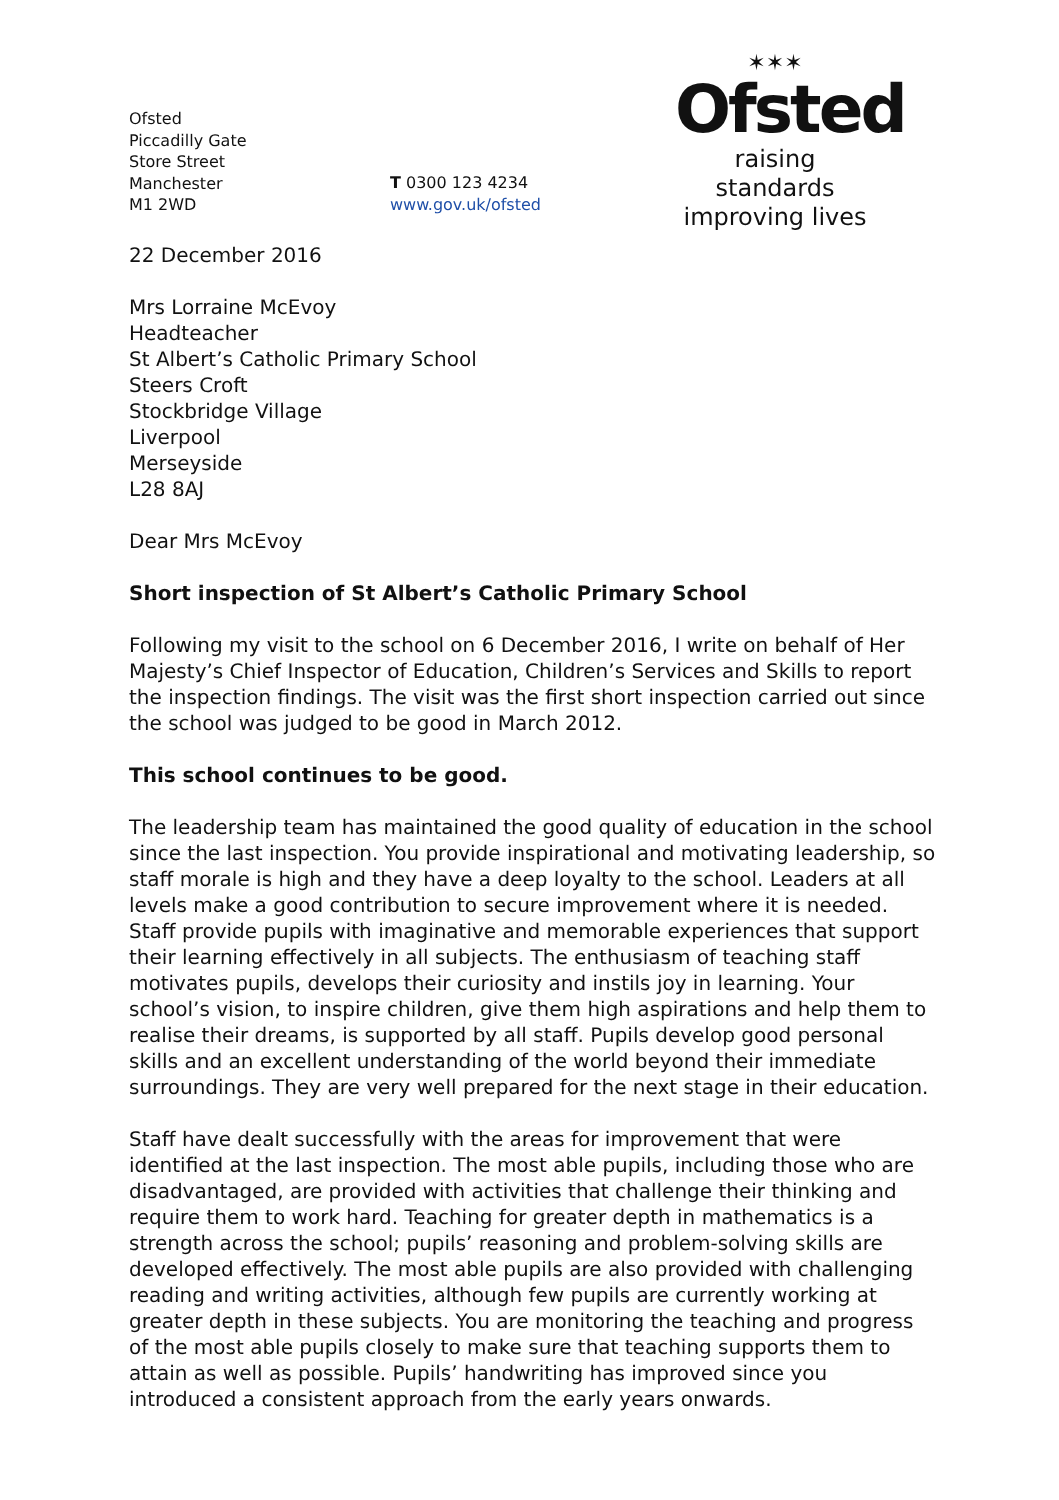✶✶✶
Ofsted
raising standards
improving lives
Ofsted
Piccadilly Gate
Store Street
Manchester
M1 2WD
T 0300 123 4234
www.gov.uk/ofsted
22 December 2016
Mrs Lorraine McEvoy
Headteacher
St Albert’s Catholic Primary School
Steers Croft
Stockbridge Village
Liverpool
Merseyside
L28 8AJ
Dear Mrs McEvoy
Short inspection of St Albert’s Catholic Primary School
Following my visit to the school on 6 December 2016, I write on behalf of Her Majesty’s Chief Inspector of Education, Children’s Services and Skills to report the inspection findings. The visit was the first short inspection carried out since the school was judged to be good in March 2012.
This school continues to be good.
The leadership team has maintained the good quality of education in the school since the last inspection. You provide inspirational and motivating leadership, so staff morale is high and they have a deep loyalty to the school. Leaders at all levels make a good contribution to secure improvement where it is needed. Staff provide pupils with imaginative and memorable experiences that support their learning effectively in all subjects. The enthusiasm of teaching staff motivates pupils, develops their curiosity and instils joy in learning. Your school’s vision, to inspire children, give them high aspirations and help them to realise their dreams, is supported by all staff. Pupils develop good personal skills and an excellent understanding of the world beyond their immediate surroundings. They are very well prepared for the next stage in their education.
Staff have dealt successfully with the areas for improvement that were identified at the last inspection. The most able pupils, including those who are disadvantaged, are provided with activities that challenge their thinking and require them to work hard. Teaching for greater depth in mathematics is a strength across the school; pupils’ reasoning and problem-solving skills are developed effectively. The most able pupils are also provided with challenging reading and writing activities, although few pupils are currently working at greater depth in these subjects. You are monitoring the teaching and progress of the most able pupils closely to make sure that teaching supports them to attain as well as possible. Pupils’ handwriting has improved since you introduced a consistent approach from the early years onwards.